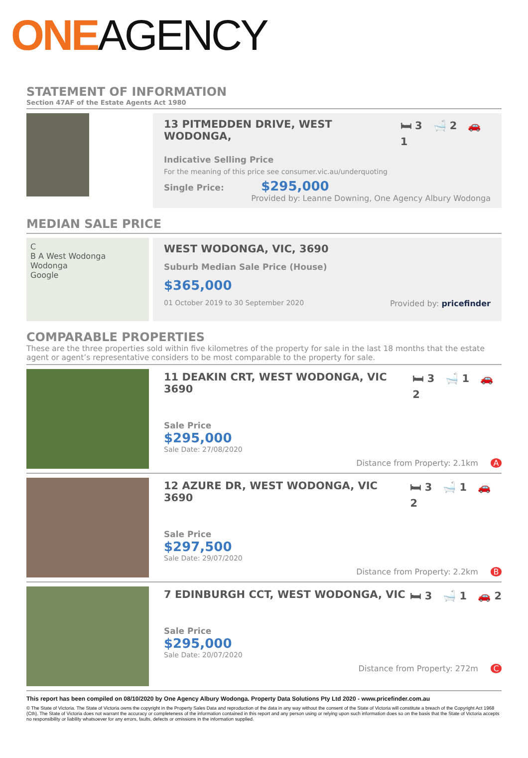ONE AGENCY
STATEMENT OF INFORMATION
Section 47AF of the Estate Agents Act 1980
13 PITMEDDEN DRIVE, WEST WODONGA, 🛏 3 🛁 2 🚗 1
Indicative Selling Price
For the meaning of this price see consumer.vic.au/underquoting
Single Price: $295,000
Provided by: Leanne Downing, One Agency Albury Wodonga
MEDIAN SALE PRICE
C
B A West Wodonga Wodonga
Google
WEST WODONGA, VIC, 3690
Suburb Median Sale Price (House)
$365,000
01 October 2019 to 30 September 2020 Provided by: pricefinder
COMPARABLE PROPERTIES
These are the three properties sold within five kilometres of the property for sale in the last 18 months that the estate agent or agent’s representative considers to be most comparable to the property for sale.
11 DEAKIN CRT, WEST WODONGA, VIC 3690 🛏 3 🛁 1 🚗 2
Sale Price
$295,000
Sale Date: 27/08/2020
Distance from Property: 2.1km A
12 AZURE DR, WEST WODONGA, VIC 3690 🛏 3 🛁 1 🚗 2
Sale Price
$297,500
Sale Date: 29/07/2020
Distance from Property: 2.2km B
7 EDINBURGH CCT, WEST WODONGA, VIC 🛏 3 🛁 1 🚗 2
Sale Price
$295,000
Sale Date: 20/07/2020
Distance from Property: 272m C
This report has been compiled on 08/10/2020 by One Agency Albury Wodonga. Property Data Solutions Pty Ltd 2020 - www.pricefinder.com.au
© The State of Victoria. The State of Victoria owns the copyright in the Property Sales Data and reproduction of the data in any way without the consent of the State of Victoria will constitute a breach of the Copyright Act 1968 (Cth). The State of Victoria does not warrant the accuracy or completeness of the information contained in this report and any person using or relying upon such information does so on the basis that the State of Victoria accepts no responsibility or liability whatsoever for any errors, faults, defects or omissions in the information supplied.